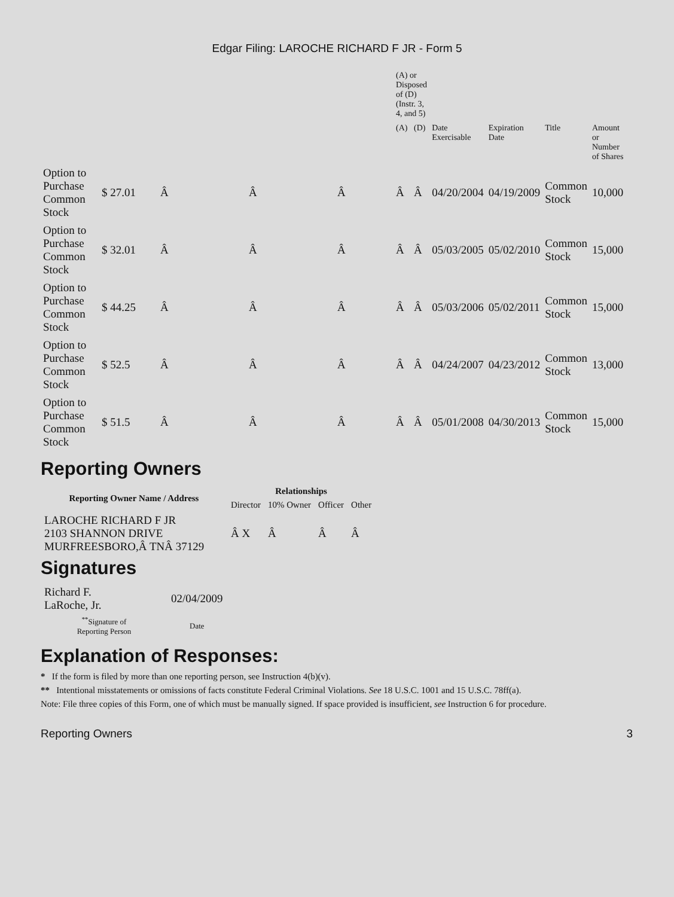Edgar Filing: LAROCHE RICHARD F JR - Form 5
| | | | | | (A) or Disposed of (D) (Instr. 3, 4, and 5) | | | | | |
| | | | | | (A) | (D) | Date Exercisable | Expiration Date | Title | Amount or Number of Shares |
| Option to Purchase Common Stock | $ 27.01 | Â | Â | Â | Â | Â | 04/20/2004 | 04/19/2009 | Common Stock | 10,000 |
| Option to Purchase Common Stock | $ 32.01 | Â | Â | Â | Â | Â | 05/03/2005 | 05/02/2010 | Common Stock | 15,000 |
| Option to Purchase Common Stock | $ 44.25 | Â | Â | Â | Â | Â | 05/03/2006 | 05/02/2011 | Common Stock | 15,000 |
| Option to Purchase Common Stock | $ 52.5 | Â | Â | Â | Â | Â | 04/24/2007 | 04/23/2012 | Common Stock | 13,000 |
| Option to Purchase Common Stock | $ 51.5 | Â | Â | Â | Â | Â | 05/01/2008 | 04/30/2013 | Common Stock | 15,000 |
Reporting Owners
| Reporting Owner Name / Address | Relationships | | | |
| --- | --- | --- | --- | --- |
| | Director | 10% Owner | Officer | Other |
| LAROCHE RICHARD F JR 2103 SHANNON DRIVE MURFREESBORO,Â TNÂ 37129 | Â X | Â | Â | Â |
Signatures
| Richard F. LaRoche, Jr. | 02/04/2009 |
| <sup>**</sup> Signature of Reporting Person | Date |
Explanation of Responses:
* If the form is filed by more than one reporting person, see Instruction 4(b)(v).
** Intentional misstatements or omissions of facts constitute Federal Criminal Violations. See 18 U.S.C. 1001 and 15 U.S.C. 78ff(a).
Note: File three copies of this Form, one of which must be manually signed. If space provided is insufficient, see Instruction 6 for procedure.
Reporting Owners 3